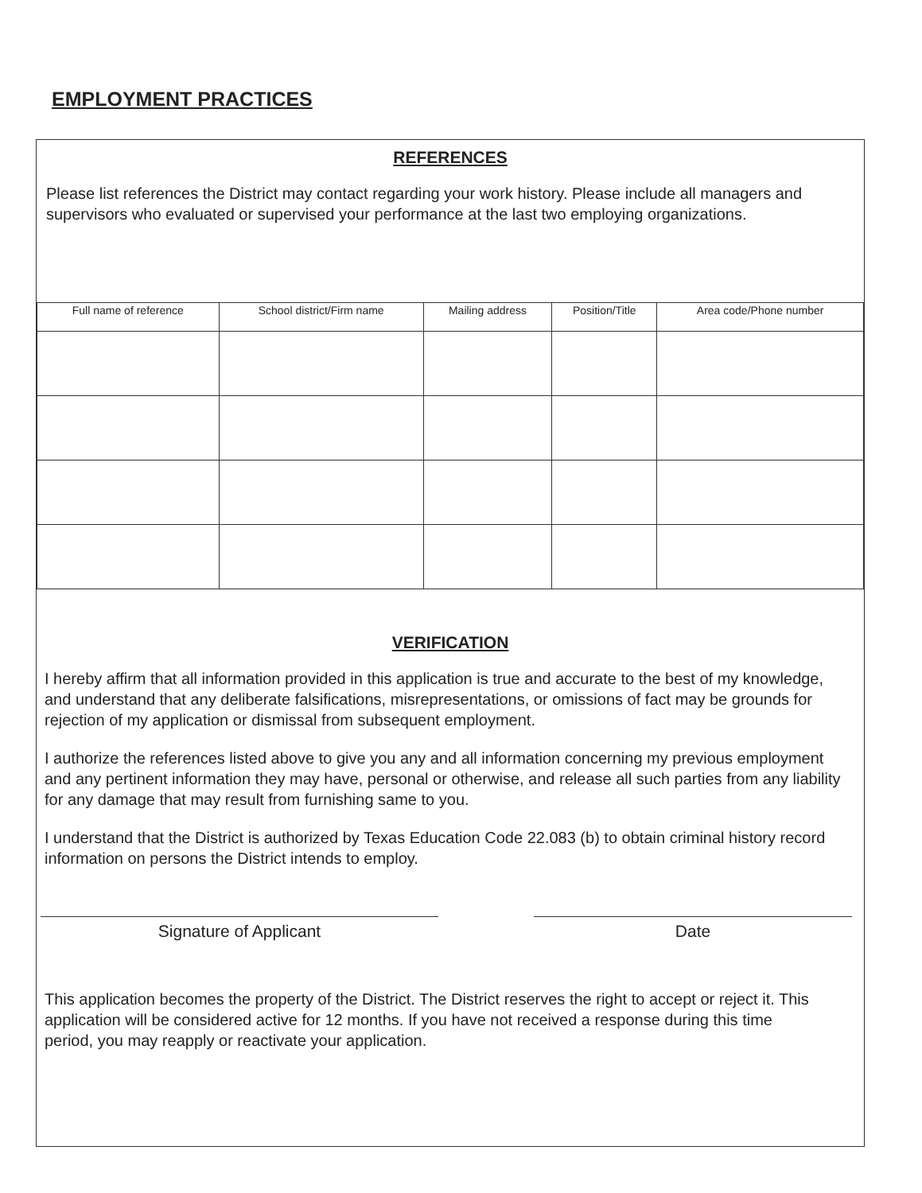EMPLOYMENT PRACTICES
REFERENCES
Please list references the District may contact regarding your work history. Please include all managers and supervisors who evaluated or supervised your performance at the last two employing organizations.
| Full name of reference | School district/Firm name | Mailing address | Position/Title | Area code/Phone number |
| --- | --- | --- | --- | --- |
VERIFICATION
I hereby affirm that all information provided in this application is true and accurate to the best of my knowledge, and understand that any deliberate falsifications, misrepresentations, or omissions of fact may be grounds for rejection of my application or dismissal from subsequent employment.
I authorize the references listed above to give you any and all information concerning my previous employment and any pertinent information they may have, personal or otherwise, and release all such parties from any liability for any damage that may result from furnishing same to you.
I understand that the District is authorized by Texas Education Code 22.083 (b) to obtain criminal history record information on persons the District intends to employ.
Signature of Applicant Date
This application becomes the property of the District. The District reserves the right to accept or reject it. This application will be considered active for 12 months. If you have not received a response during this time period, you may reapply or reactivate your application.